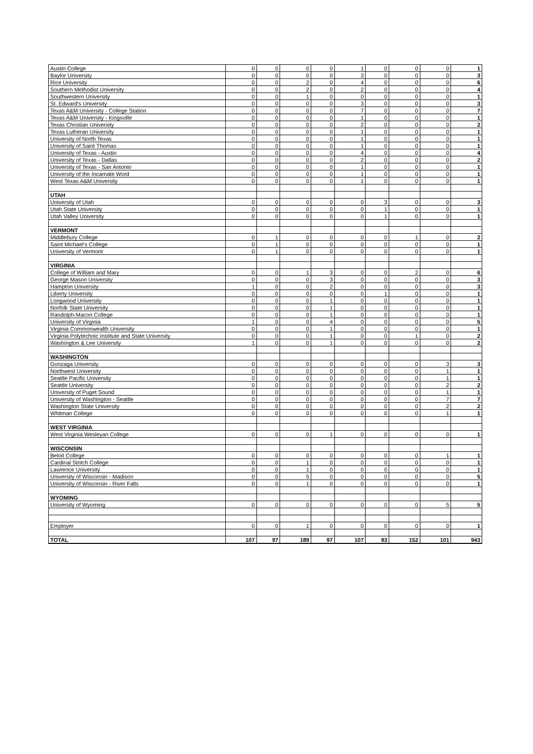| Austin College | 0 | 0 | 0 | 0 | 1 | 0 | 0 | 0 | 1 |
| Baylor University | 0 | 0 | 0 | 0 | 3 | 0 | 0 | 0 | 3 |
| Rice University | 0 | 0 | 2 | 0 | 4 | 0 | 0 | 0 | 6 |
| Southern Methodist University | 0 | 0 | 2 | 0 | 2 | 0 | 0 | 0 | 4 |
| Southwestern University | 0 | 0 | 1 | 0 | 0 | 0 | 0 | 0 | 1 |
| St. Edward's University | 0 | 0 | 0 | 0 | 3 | 0 | 0 | 0 | 3 |
| Texas A&M University - College Station | 0 | 0 | 0 | 0 | 7 | 0 | 0 | 0 | 7 |
| Texas A&M University - Kingsville | 0 | 0 | 0 | 0 | 1 | 0 | 0 | 0 | 1 |
| Texas Christian University | 0 | 0 | 0 | 0 | 2 | 0 | 0 | 0 | 2 |
| Texas Lutheran University | 0 | 0 | 0 | 0 | 1 | 0 | 0 | 0 | 1 |
| University of North Texas | 0 | 0 | 0 | 0 | 1 | 0 | 0 | 0 | 1 |
| University of Saint Thomas | 0 | 0 | 0 | 0 | 1 | 0 | 0 | 0 | 1 |
| University of Texas - Austin | 0 | 0 | 0 | 0 | 4 | 0 | 0 | 0 | 4 |
| University of Texas - Dallas | 0 | 0 | 0 | 0 | 2 | 0 | 0 | 0 | 2 |
| University of Texas - San Antonio | 0 | 0 | 0 | 0 | 1 | 0 | 0 | 0 | 1 |
| University of the Incarnate Word | 0 | 0 | 0 | 0 | 1 | 0 | 0 | 0 | 1 |
| West Texas A&M University | 0 | 0 | 0 | 0 | 1 | 0 | 0 | 0 | 1 |
| UTAH | | | | | | | | | |
| University of Utah | 0 | 0 | 0 | 0 | 0 | 3 | 0 | 0 | 3 |
| Utah State University | 0 | 0 | 0 | 0 | 0 | 1 | 0 | 0 | 1 |
| Utah Valley University | 0 | 0 | 0 | 0 | 0 | 1 | 0 | 0 | 1 |
| VERMONT | | | | | | | | | |
| Middlebury College | 0 | 1 | 0 | 0 | 0 | 0 | 1 | 0 | 2 |
| Saint Michael's College | 0 | 1 | 0 | 0 | 0 | 0 | 0 | 0 | 1 |
| University of Vermont | 0 | 1 | 0 | 0 | 0 | 0 | 0 | 0 | 1 |
| VIRGINIA | | | | | | | | | |
| College of William and Mary | 0 | 0 | 1 | 3 | 0 | 0 | 2 | 0 | 6 |
| George Mason University | 0 | 0 | 0 | 3 | 0 | 0 | 0 | 0 | 3 |
| Hampton University | 1 | 0 | 0 | 2 | 0 | 0 | 0 | 0 | 3 |
| Liberty University | 0 | 0 | 0 | 0 | 0 | 1 | 0 | 0 | 1 |
| Longwood University | 0 | 0 | 0 | 1 | 0 | 0 | 0 | 0 | 1 |
| Norfolk State University | 0 | 0 | 0 | 1 | 0 | 0 | 0 | 0 | 1 |
| Randolph-Macon College | 0 | 0 | 0 | 1 | 0 | 0 | 0 | 0 | 1 |
| University of Virginia | 1 | 0 | 0 | 4 | 0 | 0 | 0 | 0 | 5 |
| Virginia Commonwealth University | 0 | 0 | 0 | 1 | 0 | 0 | 0 | 0 | 1 |
| Virginia Polytechnic Institute and State University | 0 | 0 | 0 | 1 | 0 | 0 | 1 | 0 | 2 |
| Washington & Lee University | 1 | 0 | 0 | 1 | 0 | 0 | 0 | 0 | 2 |
| WASHINGTON | | | | | | | | | |
| Gonzaga University | 0 | 0 | 0 | 0 | 0 | 0 | 0 | 3 | 3 |
| Northwest University | 0 | 0 | 0 | 0 | 0 | 0 | 0 | 1 | 1 |
| Seattle Pacific University | 0 | 0 | 0 | 0 | 0 | 0 | 0 | 1 | 1 |
| Seattle University | 0 | 0 | 0 | 0 | 0 | 0 | 0 | 2 | 2 |
| University of Puget Sound | 0 | 0 | 0 | 0 | 0 | 0 | 0 | 1 | 1 |
| University of Washington - Seattle | 0 | 0 | 0 | 0 | 0 | 0 | 0 | 7 | 7 |
| Washington State University | 0 | 0 | 0 | 0 | 0 | 0 | 0 | 2 | 2 |
| Whitman College | 0 | 0 | 0 | 0 | 0 | 0 | 0 | 1 | 1 |
| WEST VIRGINIA | | | | | | | | | |
| West Virginia Wesleyan College | 0 | 0 | 0 | 1 | 0 | 0 | 0 | 0 | 1 |
| WISCONSIN | | | | | | | | | |
| Beloit College | 0 | 0 | 0 | 0 | 0 | 0 | 0 | 1 | 1 |
| Cardinal Stritch College | 0 | 0 | 1 | 0 | 0 | 0 | 0 | 0 | 1 |
| Lawrence University | 0 | 0 | 1 | 0 | 0 | 0 | 0 | 0 | 1 |
| University of Wisconsin - Madison | 0 | 0 | 5 | 0 | 0 | 0 | 0 | 0 | 5 |
| University of Wisconsin - River Falls | 0 | 0 | 1 | 0 | 0 | 0 | 0 | 0 | 1 |
| WYOMING | | | | | | | | | |
| University of Wyoming | 0 | 0 | 0 | 0 | 0 | 0 | 0 | 5 | 5 |
| Employer | 0 | 0 | 1 | 0 | 0 | 0 | 0 | 0 | 1 |
| TOTAL | 107 | 97 | 189 | 97 | 107 | 93 | 152 | 101 | 943 |